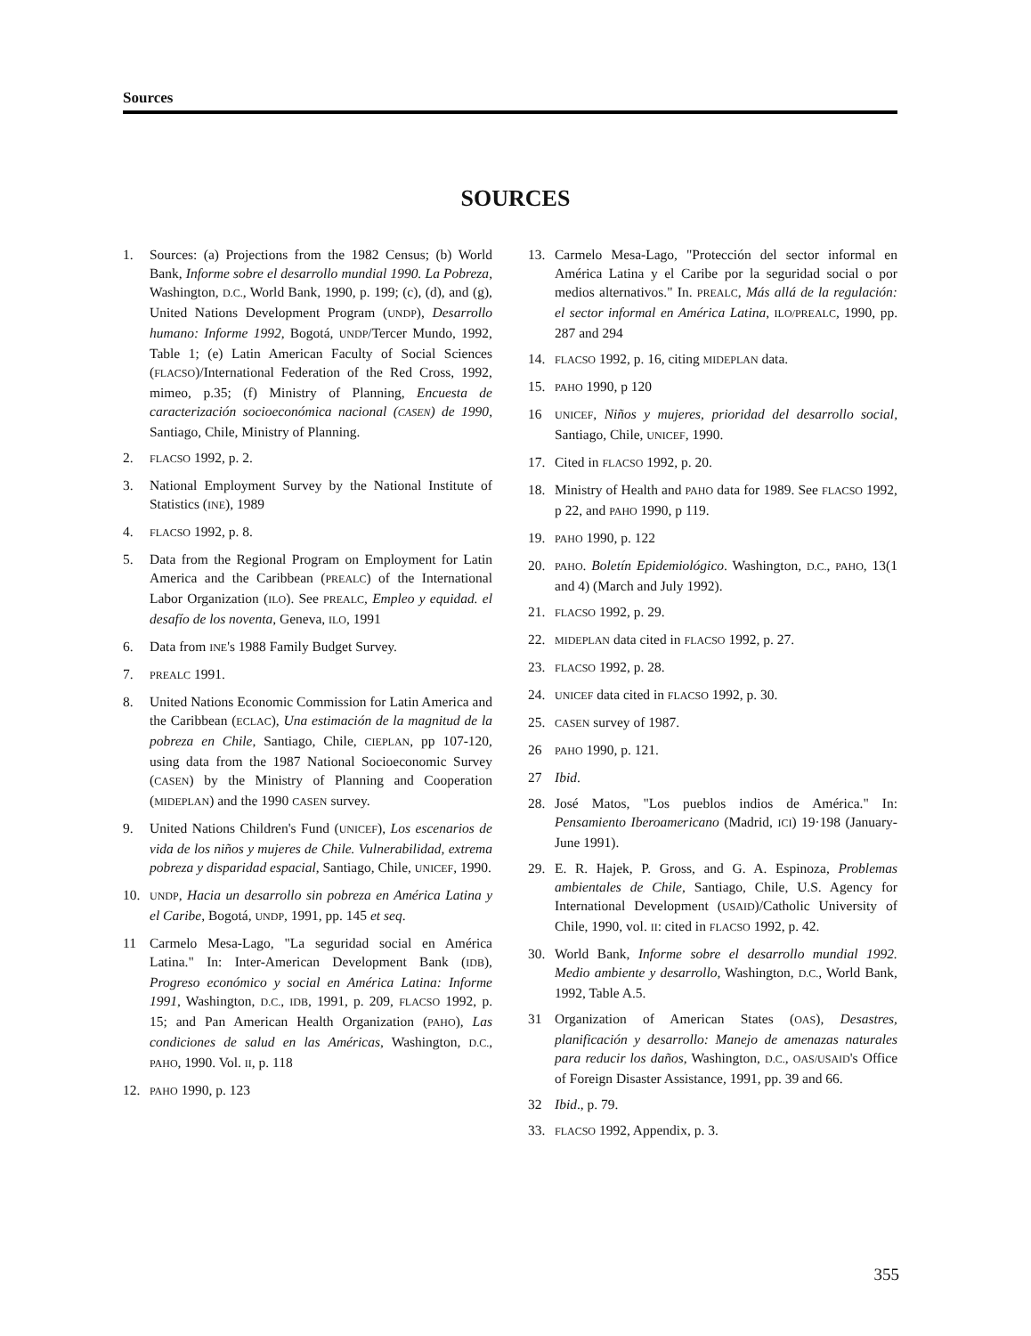Sources
SOURCES
1. Sources: (a) Projections from the 1982 Census; (b) World Bank, Informe sobre el desarrollo mundial 1990. La Pobreza, Washington, D.C., World Bank, 1990, p. 199; (c), (d), and (g), United Nations Development Program (UNDP), Desarrollo humano: Informe 1992, Bogotá, UNDP/Tercer Mundo, 1992, Table 1; (e) Latin American Faculty of Social Sciences (FLACSO)/International Federation of the Red Cross, 1992, mimeo, p.35; (f) Ministry of Planning, Encuesta de caracterización socioeconómica nacional (CASEN) de 1990, Santiago, Chile, Ministry of Planning.
2. FLACSO 1992, p. 2.
3. National Employment Survey by the National Institute of Statistics (INE), 1989
4. FLACSO 1992, p. 8.
5. Data from the Regional Program on Employment for Latin America and the Caribbean (PREALC) of the International Labor Organization (ILO). See PREALC, Empleo y equidad. el desafío de los noventa, Geneva, ILO, 1991
6. Data from INE's 1988 Family Budget Survey.
7. PREALC 1991.
8. United Nations Economic Commission for Latin America and the Caribbean (ECLAC), Una estimación de la magnitud de la pobreza en Chile, Santiago, Chile, CIEPLAN, pp 107-120, using data from the 1987 National Socioeconomic Survey (CASEN) by the Ministry of Planning and Cooperation (MIDEPLAN) and the 1990 CASEN survey.
9. United Nations Children's Fund (UNICEF), Los escenarios de vida de los niños y mujeres de Chile. Vulnerabilidad, extrema pobreza y disparidad espacial, Santiago, Chile, UNICEF, 1990.
10. UNDP, Hacia un desarrollo sin pobreza en América Latina y el Caribe, Bogotá, UNDP, 1991, pp. 145 et seq.
11 Carmelo Mesa-Lago, "La seguridad social en América Latina." In: Inter-American Development Bank (IDB), Progreso económico y social en América Latina: Informe 1991, Washington, D.C., IDB, 1991, p. 209, FLACSO 1992, p. 15; and Pan American Health Organization (PAHO), Las condiciones de salud en las Américas, Washington, D.C., PAHO, 1990. Vol. II, p. 118
12. PAHO 1990, p. 123
13. Carmelo Mesa-Lago, "Protección del sector informal en América Latina y el Caribe por la seguridad social o por medios alternativos." In. PREALC, Más allá de la regulación: el sector informal en América Latina, ILO/PREALC, 1990, pp. 287 and 294
14. FLACSO 1992, p. 16, citing MIDEPLAN data.
15. PAHO 1990, p 120
16 UNICEF, Niños y mujeres, prioridad del desarrollo social, Santiago, Chile, UNICEF, 1990.
17. Cited in FLACSO 1992, p. 20.
18. Ministry of Health and PAHO data for 1989. See FLACSO 1992, p 22, and PAHO 1990, p 119.
19. PAHO 1990, p. 122
20. PAHO. Boletín Epidemiológico. Washington, D.C., PAHO, 13(1 and 4) (March and July 1992).
21. FLACSO 1992, p. 29.
22. MIDEPLAN data cited in FLACSO 1992, p. 27.
23. FLACSO 1992, p. 28.
24. UNICEF data cited in FLACSO 1992, p. 30.
25. CASEN survey of 1987.
26 PAHO 1990, p. 121.
27 Ibid.
28. José Matos, "Los pueblos indios de América." In: Pensamiento Iberoamericano (Madrid, ICI) 19·198 (January-June 1991).
29. E. R. Hajek, P. Gross, and G. A. Espinoza, Problemas ambientales de Chile, Santiago, Chile, U.S. Agency for International Development (USAID)/Catholic University of Chile, 1990, vol. II: cited in FLACSO 1992, p. 42.
30. World Bank, Informe sobre el desarrollo mundial 1992. Medio ambiente y desarrollo, Washington, D.C., World Bank, 1992, Table A.5.
31 Organization of American States (OAS), Desastres, planificación y desarrollo: Manejo de amenazas naturales para reducir los daños, Washington, D.C., OAS/USAID's Office of Foreign Disaster Assistance, 1991, pp. 39 and 66.
32 Ibid., p. 79.
33. FLACSO 1992, Appendix, p. 3.
355